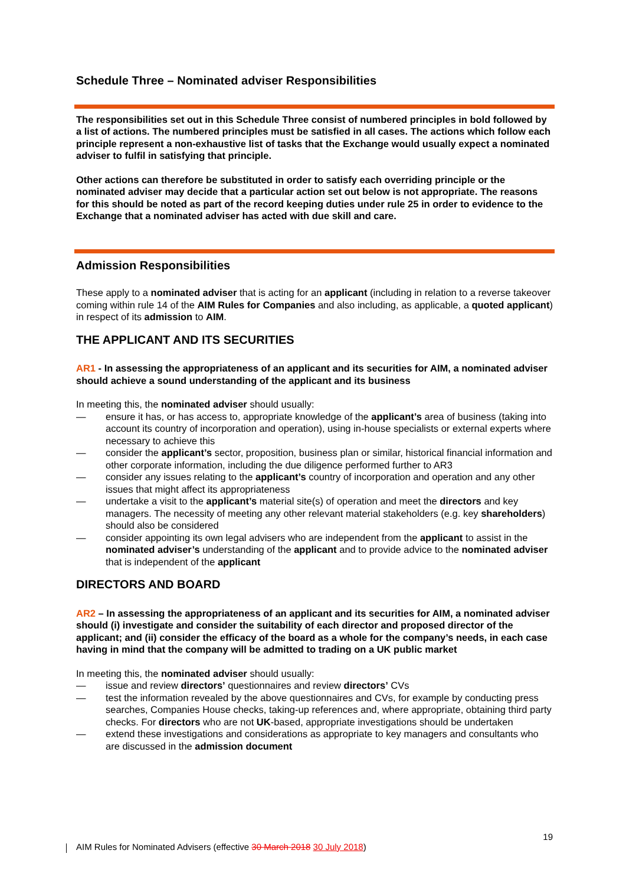Schedule Three – Nominated adviser Responsibilities
The responsibilities set out in this Schedule Three consist of numbered principles in bold followed by a list of actions. The numbered principles must be satisfied in all cases. The actions which follow each principle represent a non-exhaustive list of tasks that the Exchange would usually expect a nominated adviser to fulfil in satisfying that principle.
Other actions can therefore be substituted in order to satisfy each overriding principle or the nominated adviser may decide that a particular action set out below is not appropriate. The reasons for this should be noted as part of the record keeping duties under rule 25 in order to evidence to the Exchange that a nominated adviser has acted with due skill and care.
Admission Responsibilities
These apply to a nominated adviser that is acting for an applicant (including in relation to a reverse takeover coming within rule 14 of the AIM Rules for Companies and also including, as applicable, a quoted applicant) in respect of its admission to AIM.
THE APPLICANT AND ITS SECURITIES
AR1 - In assessing the appropriateness of an applicant and its securities for AIM, a nominated adviser should achieve a sound understanding of the applicant and its business
In meeting this, the nominated adviser should usually:
— ensure it has, or has access to, appropriate knowledge of the applicant’s area of business (taking into account its country of incorporation and operation), using in-house specialists or external experts where necessary to achieve this
— consider the applicant’s sector, proposition, business plan or similar, historical financial information and other corporate information, including the due diligence performed further to AR3
— consider any issues relating to the applicant’s country of incorporation and operation and any other issues that might affect its appropriateness
— undertake a visit to the applicant’s material site(s) of operation and meet the directors and key managers. The necessity of meeting any other relevant material stakeholders (e.g. key shareholders) should also be considered
— consider appointing its own legal advisers who are independent from the applicant to assist in the nominated adviser’s understanding of the applicant and to provide advice to the nominated adviser that is independent of the applicant
DIRECTORS AND BOARD
AR2 – In assessing the appropriateness of an applicant and its securities for AIM, a nominated adviser should (i) investigate and consider the suitability of each director and proposed director of the applicant; and (ii) consider the efficacy of the board as a whole for the company’s needs, in each case having in mind that the company will be admitted to trading on a UK public market
In meeting this, the nominated adviser should usually:
— issue and review directors’ questionnaires and review directors’ CVs
— test the information revealed by the above questionnaires and CVs, for example by conducting press searches, Companies House checks, taking-up references and, where appropriate, obtaining third party checks. For directors who are not UK-based, appropriate investigations should be undertaken
— extend these investigations and considerations as appropriate to key managers and consultants who are discussed in the admission document
19
AIM Rules for Nominated Advisers (effective 30 March 2018 30 July 2018)